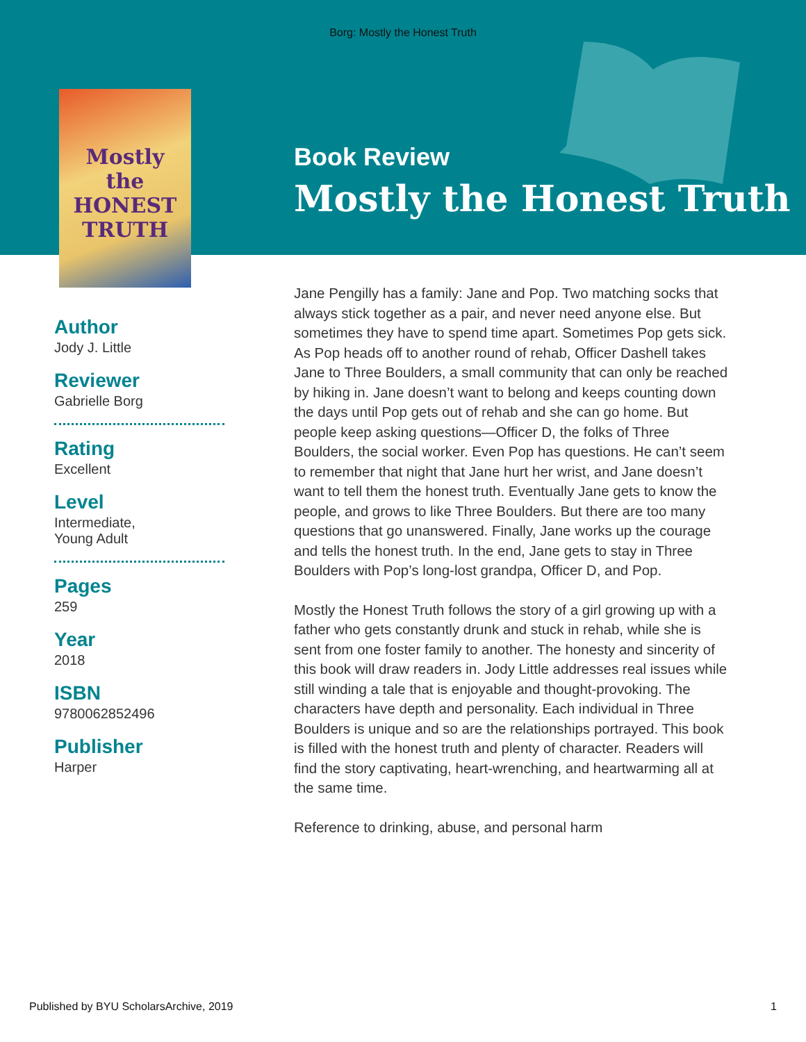Borg: Mostly the Honest Truth
Mostly the HONEST TRUTH
Book Review
Mostly the Honest Truth
Author
Jody J. Little
Reviewer
Gabrielle Borg
Rating
Excellent
Level
Intermediate,
Young Adult
Pages
259
Year
2018
ISBN
9780062852496
Publisher
Harper
Jane Pengilly has a family: Jane and Pop. Two matching socks that always stick together as a pair, and never need anyone else. But sometimes they have to spend time apart. Sometimes Pop gets sick. As Pop heads off to another round of rehab, Officer Dashell takes Jane to Three Boulders, a small community that can only be reached by hiking in. Jane doesn’t want to belong and keeps counting down the days until Pop gets out of rehab and she can go home. But people keep asking questions—Officer D, the folks of Three Boulders, the social worker. Even Pop has questions. He can’t seem to remember that night that Jane hurt her wrist, and Jane doesn’t want to tell them the honest truth. Eventually Jane gets to know the people, and grows to like Three Boulders. But there are too many questions that go unanswered. Finally, Jane works up the courage and tells the honest truth. In the end, Jane gets to stay in Three Boulders with Pop’s long-lost grandpa, Officer D, and Pop.
Mostly the Honest Truth follows the story of a girl growing up with a father who gets constantly drunk and stuck in rehab, while she is sent from one foster family to another. The honesty and sincerity of this book will draw readers in. Jody Little addresses real issues while still winding a tale that is enjoyable and thought-provoking. The characters have depth and personality. Each individual in Three Boulders is unique and so are the relationships portrayed. This book is filled with the honest truth and plenty of character. Readers will find the story captivating, heart-wrenching, and heartwarming all at the same time.
Reference to drinking, abuse, and personal harm
Published by BYU ScholarsArchive, 2019 1